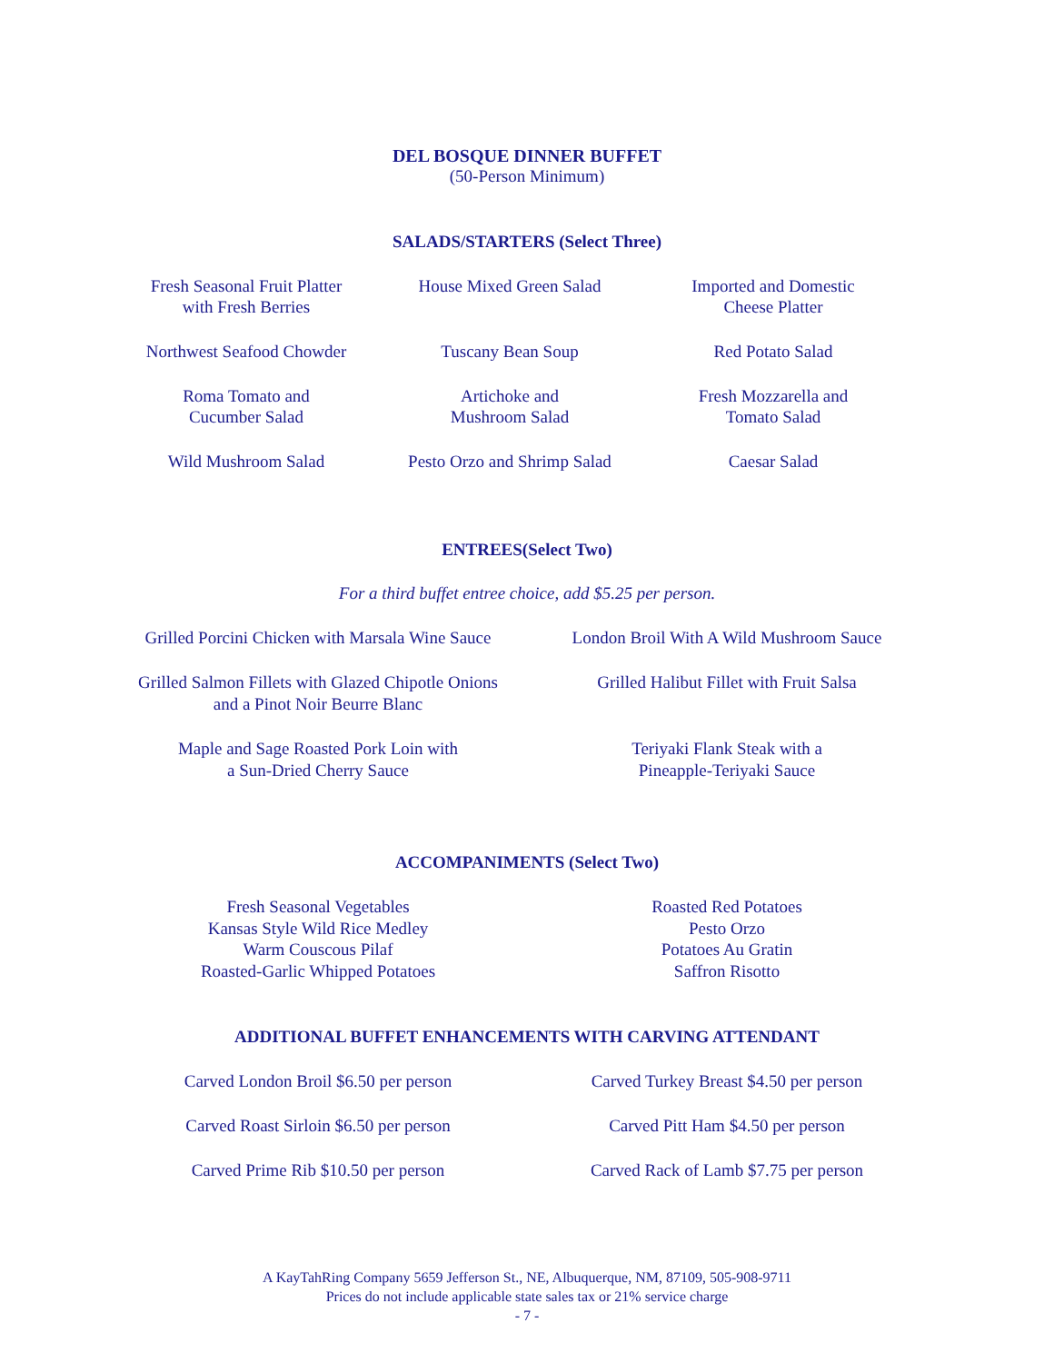DEL BOSQUE DINNER BUFFET
(50-Person Minimum)
SALADS/STARTERS (Select Three)
Fresh Seasonal Fruit Platter
with Fresh Berries
House Mixed Green Salad
Imported and Domestic
Cheese Platter
Northwest Seafood Chowder
Tuscany Bean Soup
Red Potato Salad
Roma Tomato and
Cucumber Salad
Artichoke and
Mushroom Salad
Fresh Mozzarella and
Tomato Salad
Wild Mushroom Salad
Pesto Orzo and Shrimp Salad
Caesar Salad
ENTREES(Select Two)
For a third buffet entree choice, add $5.25 per person.
Grilled Porcini Chicken with Marsala Wine Sauce
London Broil With A Wild Mushroom Sauce
Grilled Salmon Fillets with Glazed Chipotle Onions
and a Pinot Noir Beurre Blanc
Grilled Halibut Fillet with Fruit Salsa
Maple and Sage Roasted Pork Loin with
a Sun-Dried Cherry Sauce
Teriyaki Flank Steak with a
Pineapple-Teriyaki Sauce
ACCOMPANIMENTS (Select Two)
Fresh Seasonal Vegetables
Kansas Style Wild Rice Medley
Warm Couscous Pilaf
Roasted-Garlic Whipped Potatoes
Roasted Red Potatoes
Pesto Orzo
Potatoes Au Gratin
Saffron Risotto
ADDITIONAL BUFFET ENHANCEMENTS WITH CARVING ATTENDANT
Carved London Broil $6.50 per person
Carved Turkey Breast $4.50 per person
Carved Roast Sirloin $6.50 per person
Carved Pitt Ham $4.50 per person
Carved Prime Rib $10.50 per person
Carved Rack of Lamb $7.75 per person
A KayTahRing Company 5659 Jefferson St., NE, Albuquerque, NM, 87109, 505-908-9711
Prices do not include applicable state sales tax or 21% service charge
- 7 -